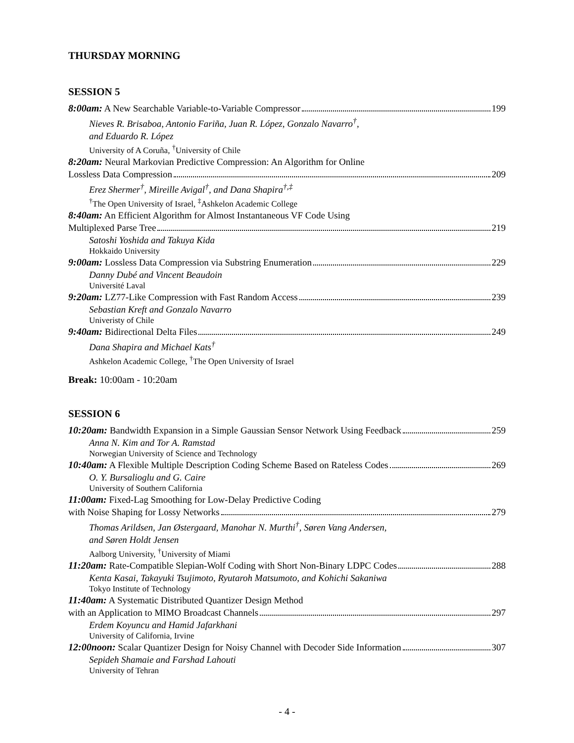THURSDAY MORNING
SESSION 5
8:00am: A New Searchable Variable-to-Variable Compressor 199
Nieves R. Brisaboa, Antonio Fariña, Juan R. López, Gonzalo Navarro<sup>†</sup>,
and Eduardo R. López
University of A Coruña, <sup>†</sup>University of Chile
8:20am: Neural Markovian Predictive Compression: An Algorithm for Online
Lossless Data Compression 209
Erez Shermer<sup>†</sup>, Mireille Avigal<sup>†</sup>, and Dana Shapira<sup>†,‡</sup>
<sup>†</sup> The Open University of Israel, <sup>‡</sup>Ashkelon Academic College
8:40am: An Efficient Algorithm for Almost Instantaneous VF Code Using
Multiplexed Parse Tree 219
Satoshi Yoshida and Takuya Kida
Hokkaido University
9:00am: Lossless Data Compression via Substring Enumeration 229
Danny Dubé and Vincent Beaudoin
Université Laval
9:20am: LZ77-Like Compression with Fast Random Access 239
Sebastian Kreft and Gonzalo Navarro
Univeristy of Chile
9:40am: Bidirectional Delta Files 249
Dana Shapira and Michael Kats<sup>†</sup>
Ashkelon Academic College, <sup>†</sup>The Open University of Israel
Break: 10:00am - 10:20am
SESSION 6
10:20am: Bandwidth Expansion in a Simple Gaussian Sensor Network Using Feedback 259
Anna N. Kim and Tor A. Ramstad
Norwegian University of Science and Technology
10:40am: A Flexible Multiple Description Coding Scheme Based on Rateless Codes 269
O. Y. Bursalioglu and G. Caire
University of Southern California
11:00am: Fixed-Lag Smoothing for Low-Delay Predictive Coding
with Noise Shaping for Lossy Networks 279
Thomas Arildsen, Jan Østergaard, Manohar N. Murthi<sup>†</sup>, Søren Vang Andersen,
and Søren Holdt Jensen
Aalborg University, <sup>†</sup>University of Miami
11:20am: Rate-Compatible Slepian-Wolf Coding with Short Non-Binary LDPC Codes 288
Kenta Kasai, Takayuki Tsujimoto, Ryutaroh Matsumoto, and Kohichi Sakaniwa
Tokyo Institute of Technology
11:40am: A Systematic Distributed Quantizer Design Method
with an Application to MIMO Broadcast Channels 297
Erdem Koyuncu and Hamid Jafarkhani
University of California, Irvine
12:00noon: Scalar Quantizer Design for Noisy Channel with Decoder Side Information 307
Sepideh Shamaie and Farshad Lahouti
University of Tehran
- 4 -